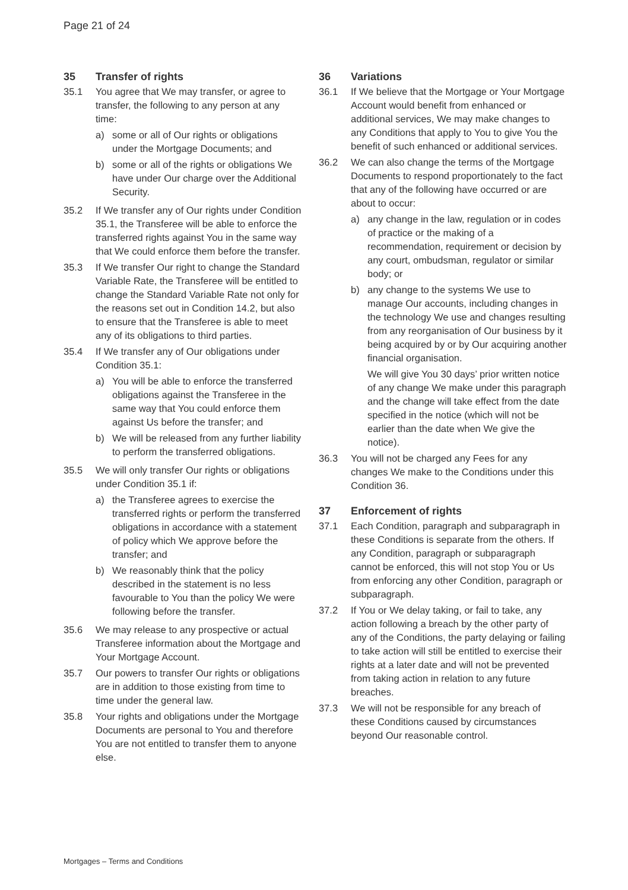Page 21 of 24
35 Transfer of rights
35.1 You agree that We may transfer, or agree to transfer, the following to any person at any time:
a) some or all of Our rights or obligations under the Mortgage Documents; and
b) some or all of the rights or obligations We have under Our charge over the Additional Security.
35.2 If We transfer any of Our rights under Condition 35.1, the Transferee will be able to enforce the transferred rights against You in the same way that We could enforce them before the transfer.
35.3 If We transfer Our right to change the Standard Variable Rate, the Transferee will be entitled to change the Standard Variable Rate not only for the reasons set out in Condition 14.2, but also to ensure that the Transferee is able to meet any of its obligations to third parties.
35.4 If We transfer any of Our obligations under Condition 35.1:
a) You will be able to enforce the transferred obligations against the Transferee in the same way that You could enforce them against Us before the transfer; and
b) We will be released from any further liability to perform the transferred obligations.
35.5 We will only transfer Our rights or obligations under Condition 35.1 if:
a) the Transferee agrees to exercise the transferred rights or perform the transferred obligations in accordance with a statement of policy which We approve before the transfer; and
b) We reasonably think that the policy described in the statement is no less favourable to You than the policy We were following before the transfer.
35.6 We may release to any prospective or actual Transferee information about the Mortgage and Your Mortgage Account.
35.7 Our powers to transfer Our rights or obligations are in addition to those existing from time to time under the general law.
35.8 Your rights and obligations under the Mortgage Documents are personal to You and therefore You are not entitled to transfer them to anyone else.
36 Variations
36.1 If We believe that the Mortgage or Your Mortgage Account would benefit from enhanced or additional services, We may make changes to any Conditions that apply to You to give You the benefit of such enhanced or additional services.
36.2 We can also change the terms of the Mortgage Documents to respond proportionately to the fact that any of the following have occurred or are about to occur:
a) any change in the law, regulation or in codes of practice or the making of a recommendation, requirement or decision by any court, ombudsman, regulator or similar body; or
b) any change to the systems We use to manage Our accounts, including changes in the technology We use and changes resulting from any reorganisation of Our business by it being acquired by or by Our acquiring another financial organisation.
We will give You 30 days’ prior written notice of any change We make under this paragraph and the change will take effect from the date specified in the notice (which will not be earlier than the date when We give the notice).
36.3 You will not be charged any Fees for any changes We make to the Conditions under this Condition 36.
37 Enforcement of rights
37.1 Each Condition, paragraph and subparagraph in these Conditions is separate from the others. If any Condition, paragraph or subparagraph cannot be enforced, this will not stop You or Us from enforcing any other Condition, paragraph or subparagraph.
37.2 If You or We delay taking, or fail to take, any action following a breach by the other party of any of the Conditions, the party delaying or failing to take action will still be entitled to exercise their rights at a later date and will not be prevented from taking action in relation to any future breaches.
37.3 We will not be responsible for any breach of these Conditions caused by circumstances beyond Our reasonable control.
Mortgages – Terms and Conditions